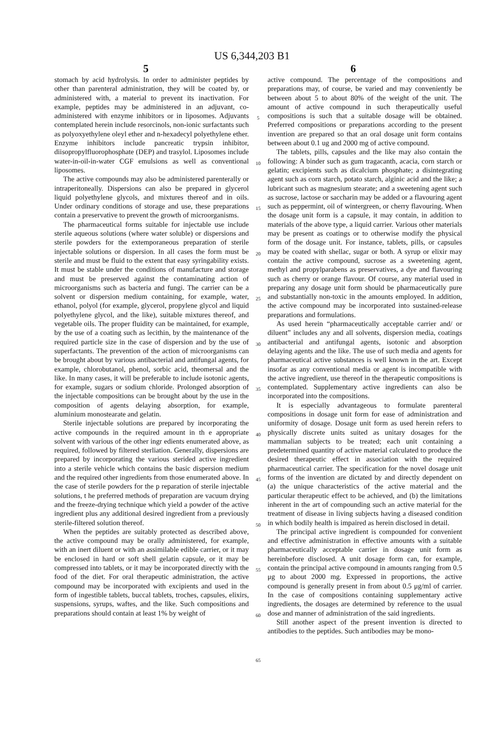US 6,344,203 B1
5 6
stomach by acid hydrolysis. In order to administer peptides by other than parenteral administration, they will be coated by, or administered with, a material to prevent its inactivation. For example, peptides may be administered in an adjuvant, co-administered with enzyme inhibitors or in liposomes. Adjuvants contemplated herein include resorcinols, non-ionic surfactants such as polyoxyethylene oleyl ether and n-hexadecyl polyethylene ether. Enzyme inhibitors include pancreatic trypsin inhibitor, diisopropylfluorophosphate (DEP) and trasylol. Liposomes include water-in-oil-in-water CGF emulsions as well as conventional liposomes.
The active compounds may also be administered parenterally or intraperitoneally. Dispersions can also be prepared in glycerol liquid polyethylene glycols, and mixtures thereof and in oils. Under ordinary conditions of storage and use, these preparations contain a preservative to prevent the growth of microorganisms.
The pharmaceutical forms suitable for injectable use include sterile aqueous solutions (where water soluble) or dispersions and sterile powders for the extemporaneous preparation of sterile injectable solutions or dispersion. In all cases the form must be sterile and must be fluid to the extent that easy syringability exists. It must be stable under the conditions of manufacture and storage and must be preserved against the contaminating action of microorganisms such as bacteria and fungi. The carrier can be a solvent or dispersion medium containing, for example, water, ethanol, polyol (for example, glycerol, propylene glycol and liquid polyethylene glycol, and the like), suitable mixtures thereof, and vegetable oils. The proper fluidity can be maintained, for example, by the use of a coating such as lecithin, by the maintenance of the required particle size in the case of dispersion and by the use of superfactants. The prevention of the action of microorganisms can be brought about by various antibacterial and antifungal agents, for example, chlorobutanol, phenol, sorbic acid, theomersal and the like. In many cases, it will be preferable to include isotonic agents, for example, sugars or sodium chloride. Prolonged absorption of the injectable compositions can be brought about by the use in the composition of agents delaying absorption, for example, aluminium monostearate and gelatin.
Sterile injectable solutions are prepared by incorporating the active compounds in the required amount in th e appropriate solvent with various of the other ingr edients enumerated above, as required, followed by filtered sterliation. Generally, dispersions are prepared by incorporating the various sterided active ingredient into a sterile vehicle which contains the basic dispersion medium and the required other ingredients from those enumerated above. In the case of sterile powders for the p reparation of sterile injectable solutions, t he preferred methods of preparation are vacuum drying and the freeze-drying technique which yield a powder of the active ingredient plus any additional desired ingredient from a previously sterile-filtered solution thereof.
When the peptides are suitably protected as described above, the active compound may be orally administered, for example, with an inert diluent or with an assimilable edible carrier, or it may be enclosed in hard or soft shell gelatin capsule, or it may be compressed into tablets, or it may be incorporated directly with the food of the diet. For oral therapeutic administration, the active compound may be incorporated with excipients and used in the form of ingestible tablets, buccal tablets, troches, capsules, elixirs, suspensions, syrups, waftes, and the like. Such compositions and preparations should contain at least 1% by weight of
5
10
15
20
25
30
35
40
45
50
55
60
65
active compound. The percentage of the compositions and preparations may, of course, be varied and may conveniently be between about 5 to about 80% of the weight of the unit. The amount of active compound in such therapeutically useful compositions is such that a suitable dosage will be obtained. Preferred compositions or preparations according to the present invention are prepared so that an oral dosage unit form contains between about 0.1 ug and 2000 mg of active compound.
The tablets, pills, capsules and the like may also contain the following: A binder such as gum tragacanth, acacia, corn starch or gelatin; excipients such as dicalcium phosphate; a disintegrating agent such as corn starch, potato starch, alginic acid and the like; a lubricant such as magnesium stearate; and a sweetening agent such as sucrose, lactose or saccharin may be added or a flavouring agent such as peppermint, oil of wintergreen, or cherry flavouring. When the dosage unit form is a capsule, it may contain, in addition to materials of the above type, a liquid carrier. Various other materials may be present as coatings or to otherwise modify the physical form of the dosage unit. For instance, tablets, pills, or capsules may be coated with shellac, sugar or both. A syrup or elixir may contain the active compound, sucrose as a sweetening agent, methyl and propylparabens as preservatives, a dye and flavouring such as cherry or orange flavour. Of course, any material used in preparing any dosage unit form should be pharmaceutically pure and substantially non-toxic in the amounts employed. In addition, the active compound may be incorporated into sustained-release preparations and formulations.
As used herein “pharmaceutically acceptable carrier and/ or diluent” includes any and all solvents, dispersion media, coatings antibacterial and antifungal agents, isotonic and absorption delaying agents and the like. The use of such media and agents for pharmaceutical active substances is well known in the art. Except insofar as any conventional media or agent is incompatible with the active ingredient, use thereof in the therapeutic compositions is contemplated. Supplementary active ingredients can also be incorporated into the compositions.
It is especially advantageous to formulate parenteral compositions in dosage unit form for ease of administration and uniformity of dosage. Dosage unit form as used herein refers to physically discrete units suited as unitary dosages for the mammalian subjects to be treated; each unit containing a predetermined quantity of active material calculated to produce the desired therapeutic effect in association with the required pharmaceutical carrier. The specification for the novel dosage unit forms of the invention are dictated by and directly dependent on (a) the unique characteristics of the active material and the particular therapeutic effect to be achieved, and (b) the limitations inherent in the art of compounding such an active material for the treatment of disease in living subjects having a diseased condition in which bodily health is impaired as herein disclosed in detail.
The principal active ingredient is compounded for convenient and effective administration in effective amounts with a suitable pharmaceutically acceptable carrier in dosage unit form as hereinbefore disclosed. A unit dosage form can, for example, contain the principal active compound in amounts ranging from 0.5 μg to about 2000 mg. Expressed in proportions, the active compound is generally present in from about 0.5 μg/ml of carrier. In the case of compositions containing supplementary active ingredients, the dosages are determined by reference to the usual dose and manner of administration of the said ingredients.
Still another aspect of the present invention is directed to antibodies to the peptides. Such antibodies may be mono-